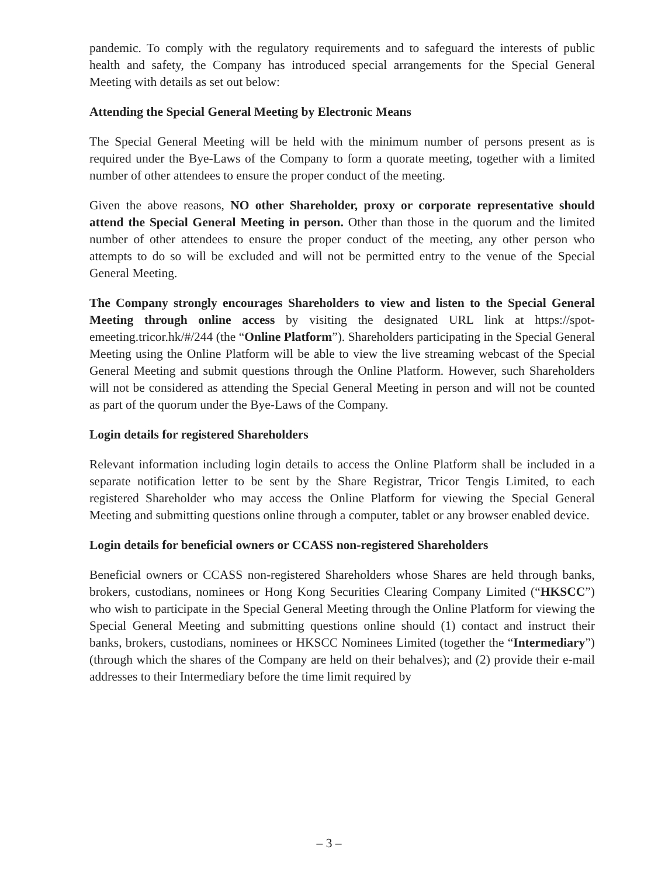pandemic. To comply with the regulatory requirements and to safeguard the interests of public health and safety, the Company has introduced special arrangements for the Special General Meeting with details as set out below:
Attending the Special General Meeting by Electronic Means
The Special General Meeting will be held with the minimum number of persons present as is required under the Bye-Laws of the Company to form a quorate meeting, together with a limited number of other attendees to ensure the proper conduct of the meeting.
Given the above reasons, NO other Shareholder, proxy or corporate representative should attend the Special General Meeting in person. Other than those in the quorum and the limited number of other attendees to ensure the proper conduct of the meeting, any other person who attempts to do so will be excluded and will not be permitted entry to the venue of the Special General Meeting.
The Company strongly encourages Shareholders to view and listen to the Special General Meeting through online access by visiting the designated URL link at https://spot-emeeting.tricor.hk/#/244 (the “Online Platform”). Shareholders participating in the Special General Meeting using the Online Platform will be able to view the live streaming webcast of the Special General Meeting and submit questions through the Online Platform. However, such Shareholders will not be considered as attending the Special General Meeting in person and will not be counted as part of the quorum under the Bye-Laws of the Company.
Login details for registered Shareholders
Relevant information including login details to access the Online Platform shall be included in a separate notification letter to be sent by the Share Registrar, Tricor Tengis Limited, to each registered Shareholder who may access the Online Platform for viewing the Special General Meeting and submitting questions online through a computer, tablet or any browser enabled device.
Login details for beneficial owners or CCASS non-registered Shareholders
Beneficial owners or CCASS non-registered Shareholders whose Shares are held through banks, brokers, custodians, nominees or Hong Kong Securities Clearing Company Limited (“HKSCC”) who wish to participate in the Special General Meeting through the Online Platform for viewing the Special General Meeting and submitting questions online should (1) contact and instruct their banks, brokers, custodians, nominees or HKSCC Nominees Limited (together the “Intermediary”) (through which the shares of the Company are held on their behalves); and (2) provide their e-mail addresses to their Intermediary before the time limit required by
– 3 –